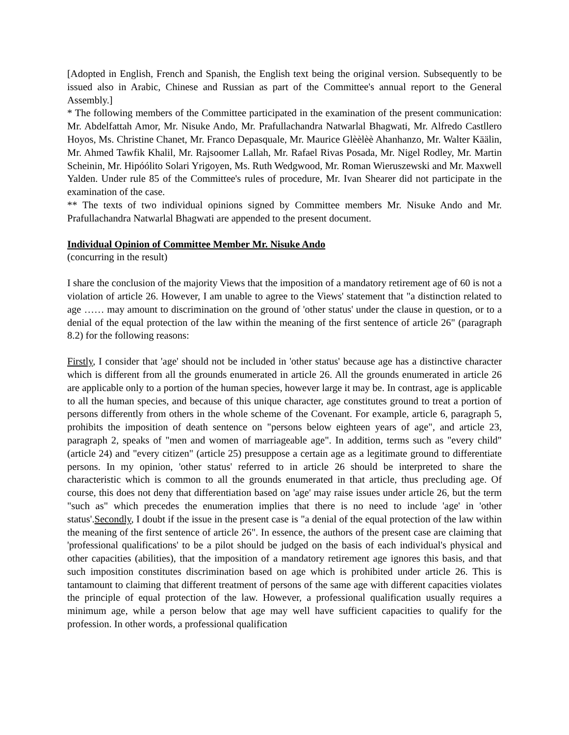[Adopted in English, French and Spanish, the English text being the original version. Subsequently to be issued also in Arabic, Chinese and Russian as part of the Committee's annual report to the General Assembly.]
* The following members of the Committee participated in the examination of the present communication: Mr. Abdelfattah Amor, Mr. Nisuke Ando, Mr. Prafullachandra Natwarlal Bhagwati, Mr. Alfredo Castllero Hoyos, Ms. Christine Chanet, Mr. Franco Depasquale, Mr. Maurice Glèèlèè Ahanhanzo, Mr. Walter Käälin, Mr. Ahmed Tawfik Khalil, Mr. Rajsoomer Lallah, Mr. Rafael Rivas Posada, Mr. Nigel Rodley, Mr. Martin Scheinin, Mr. Hipóólito Solari Yrigoyen, Ms. Ruth Wedgwood, Mr. Roman Wieruszewski and Mr. Maxwell Yalden. Under rule 85 of the Committee's rules of procedure, Mr. Ivan Shearer did not participate in the examination of the case.
** The texts of two individual opinions signed by Committee members Mr. Nisuke Ando and Mr. Prafullachandra Natwarlal Bhagwati are appended to the present document.
Individual Opinion of Committee Member Mr. Nisuke Ando
(concurring in the result)
I share the conclusion of the majority Views that the imposition of a mandatory retirement age of 60 is not a violation of article 26. However, I am unable to agree to the Views' statement that "a distinction related to age …… may amount to discrimination on the ground of 'other status' under the clause in question, or to a denial of the equal protection of the law within the meaning of the first sentence of article 26" (paragraph 8.2) for the following reasons:
Firstly, I consider that 'age' should not be included in 'other status' because age has a distinctive character which is different from all the grounds enumerated in article 26. All the grounds enumerated in article 26 are applicable only to a portion of the human species, however large it may be. In contrast, age is applicable to all the human species, and because of this unique character, age constitutes ground to treat a portion of persons differently from others in the whole scheme of the Covenant. For example, article 6, paragraph 5, prohibits the imposition of death sentence on "persons below eighteen years of age", and article 23, paragraph 2, speaks of "men and women of marriageable age". In addition, terms such as "every child" (article 24) and "every citizen" (article 25) presuppose a certain age as a legitimate ground to differentiate persons. In my opinion, 'other status' referred to in article 26 should be interpreted to share the characteristic which is common to all the grounds enumerated in that article, thus precluding age. Of course, this does not deny that differentiation based on 'age' may raise issues under article 26, but the term "such as" which precedes the enumeration implies that there is no need to include 'age' in 'other status'.Secondly, I doubt if the issue in the present case is "a denial of the equal protection of the law within the meaning of the first sentence of article 26". In essence, the authors of the present case are claiming that 'professional qualifications' to be a pilot should be judged on the basis of each individual's physical and other capacities (abilities), that the imposition of a mandatory retirement age ignores this basis, and that such imposition constitutes discrimination based on age which is prohibited under article 26. This is tantamount to claiming that different treatment of persons of the same age with different capacities violates the principle of equal protection of the law. However, a professional qualification usually requires a minimum age, while a person below that age may well have sufficient capacities to qualify for the profession. In other words, a professional qualification